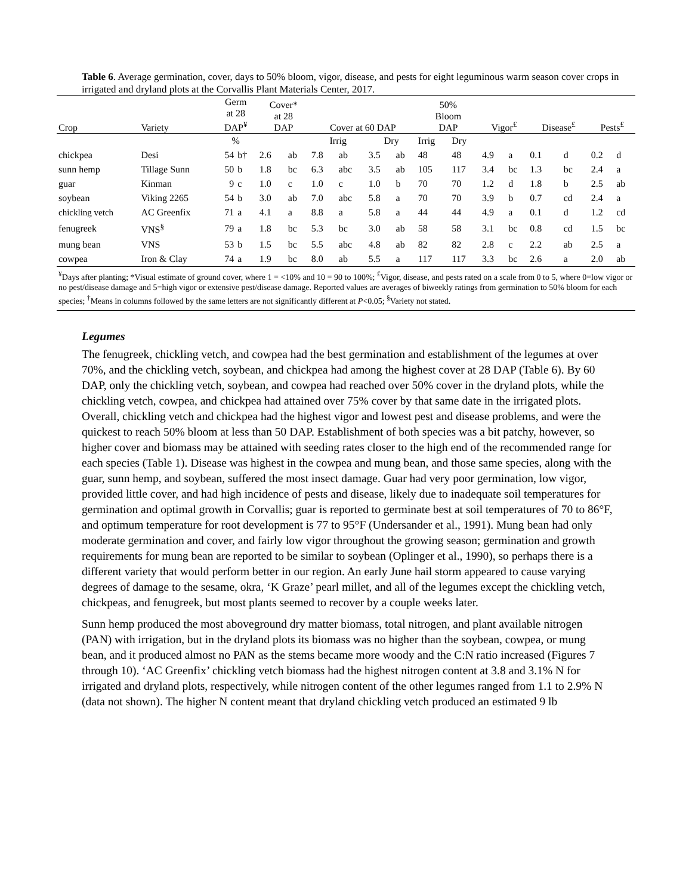Table 6. Average germination, cover, days to 50% bloom, vigor, disease, and pests for eight leguminous warm season cover crops in irrigated and dryland plots at the Corvallis Plant Materials Center, 2017.
| Crop | Variety | Germ at 28 DAP<sup>¥</sup> | | Cover* at 28 DAP | | Cover at 60 DAP | | | | 50% Bloom DAP | | Vigor<sup>£</sup> | | Disease<sup>£</sup> | | Pests<sup>£</sup> | |
| --- | --- | --- | --- | --- | --- | --- | --- | --- | --- | --- | --- | --- | --- | --- | --- | --- | --- |
| | | % | | | | Irrig | | Dry | | Irrig | Dry | | | | | | |
| chickpea | Desi | 54 | b† | 2.6 | ab | 7.8 | ab | 3.5 | ab | 48 | 48 | 4.9 | a | 0.1 | d | 0.2 | d |
| sunn hemp | Tillage Sunn | 50 | b | 1.8 | bc | 6.3 | abc | 3.5 | ab | 105 | 117 | 3.4 | bc | 1.3 | bc | 2.4 | a |
| guar | Kinman | 9 | c | 1.0 | c | 1.0 | c | 1.0 | b | 70 | 70 | 1.2 | d | 1.8 | b | 2.5 | ab |
| soybean | Viking 2265 | 54 | b | 3.0 | ab | 7.0 | abc | 5.8 | a | 70 | 70 | 3.9 | b | 0.7 | cd | 2.4 | a |
| chickling vetch | AC Greenfix | 71 | a | 4.1 | a | 8.8 | a | 5.8 | a | 44 | 44 | 4.9 | a | 0.1 | d | 1.2 | cd |
| fenugreek | VNS<sup>§</sup> | 79 | a | 1.8 | bc | 5.3 | bc | 3.0 | ab | 58 | 58 | 3.1 | bc | 0.8 | cd | 1.5 | bc |
| mung bean | VNS | 53 | b | 1.5 | bc | 5.5 | abc | 4.8 | ab | 82 | 82 | 2.8 | c | 2.2 | ab | 2.5 | a |
| cowpea | Iron & Clay | 74 | a | 1.9 | bc | 8.0 | ab | 5.5 | a | 117 | 117 | 3.3 | bc | 2.6 | a | 2.0 | ab |
| <sup>¥</sup>Days after planting; *Visual estimate of ground cover, where 1 = <10% and 10 = 90 to 100%; <sup>£</sup>Vigor, disease, and pests rated on a scale from 0 to 5, where 0=low vigor or no pest/disease damage and 5=high vigor or extensive pest/disease damage. Reported values are averages of biweekly ratings from germination to 50% bloom for each species; <sup>†</sup>Means in columns followed by the same letters are not significantly different at P <0.05; <sup>§</sup>Variety not stated. | | | | | | | | | | | | | | | | | |
Legumes
The fenugreek, chickling vetch, and cowpea had the best germination and establishment of the legumes at over 70%, and the chickling vetch, soybean, and chickpea had among the highest cover at 28 DAP (Table 6). By 60 DAP, only the chickling vetch, soybean, and cowpea had reached over 50% cover in the dryland plots, while the chickling vetch, cowpea, and chickpea had attained over 75% cover by that same date in the irrigated plots. Overall, chickling vetch and chickpea had the highest vigor and lowest pest and disease problems, and were the quickest to reach 50% bloom at less than 50 DAP. Establishment of both species was a bit patchy, however, so higher cover and biomass may be attained with seeding rates closer to the high end of the recommended range for each species (Table 1). Disease was highest in the cowpea and mung bean, and those same species, along with the guar, sunn hemp, and soybean, suffered the most insect damage. Guar had very poor germination, low vigor, provided little cover, and had high incidence of pests and disease, likely due to inadequate soil temperatures for germination and optimal growth in Corvallis; guar is reported to germinate best at soil temperatures of 70 to 86°F, and optimum temperature for root development is 77 to 95°F (Undersander et al., 1991). Mung bean had only moderate germination and cover, and fairly low vigor throughout the growing season; germination and growth requirements for mung bean are reported to be similar to soybean (Oplinger et al., 1990), so perhaps there is a different variety that would perform better in our region. An early June hail storm appeared to cause varying degrees of damage to the sesame, okra, ‘K Graze’ pearl millet, and all of the legumes except the chickling vetch, chickpeas, and fenugreek, but most plants seemed to recover by a couple weeks later.
Sunn hemp produced the most aboveground dry matter biomass, total nitrogen, and plant available nitrogen (PAN) with irrigation, but in the dryland plots its biomass was no higher than the soybean, cowpea, or mung bean, and it produced almost no PAN as the stems became more woody and the C:N ratio increased (Figures 7 through 10). ‘AC Greenfix’ chickling vetch biomass had the highest nitrogen content at 3.8 and 3.1% N for irrigated and dryland plots, respectively, while nitrogen content of the other legumes ranged from 1.1 to 2.9% N (data not shown). The higher N content meant that dryland chickling vetch produced an estimated 9 lb